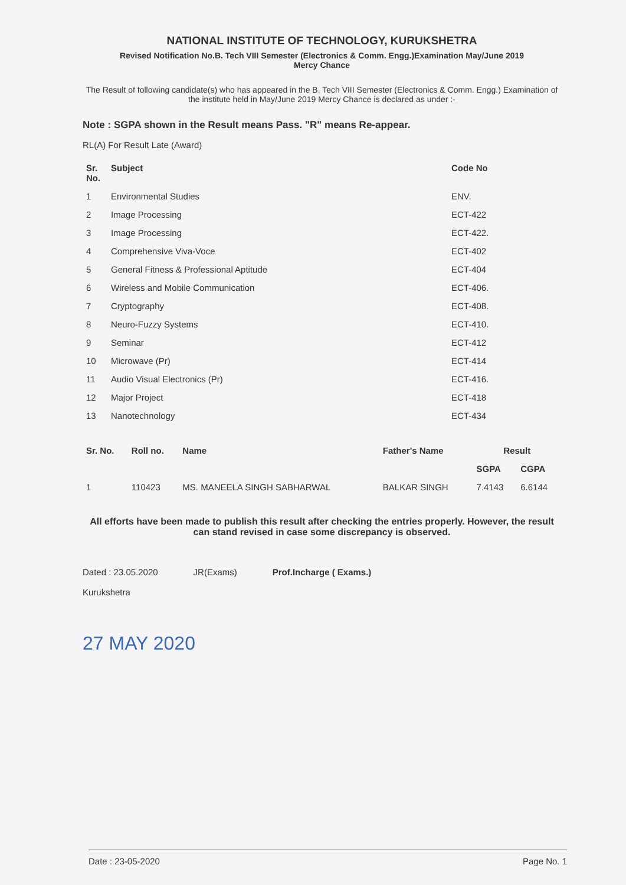NATIONAL INSTITUTE OF TECHNOLOGY, KURUKSHETRA
Revised Notification No.B. Tech VIII Semester (Electronics & Comm. Engg.)Examination May/June 2019
Mercy Chance
The Result of following candidate(s) who has appeared in the B. Tech VIII Semester (Electronics & Comm. Engg.) Examination of the institute held in May/June 2019 Mercy Chance is declared as under :-
Note : SGPA shown in the Result means Pass. "R" means Re-appear.
RL(A) For Result Late (Award)
| Sr. No. | Subject | Code No |
| --- | --- | --- |
| 1 | Environmental Studies | ENV. |
| 2 | Image Processing | ECT-422 |
| 3 | Image Processing | ECT-422. |
| 4 | Comprehensive Viva-Voce | ECT-402 |
| 5 | General Fitness & Professional Aptitude | ECT-404 |
| 6 | Wireless and Mobile Communication | ECT-406. |
| 7 | Cryptography | ECT-408. |
| 8 | Neuro-Fuzzy Systems | ECT-410. |
| 9 | Seminar | ECT-412 |
| 10 | Microwave (Pr) | ECT-414 |
| 11 | Audio Visual Electronics (Pr) | ECT-416. |
| 12 | Major Project | ECT-418 |
| 13 | Nanotechnology | ECT-434 |
| Sr. No. | Roll no. | Name | Father's Name | Result | |
| --- | --- | --- | --- | --- | --- |
| | | | | SGPA | CGPA |
| 1 | 110423 | MS. MANEELA SINGH SABHARWAL | BALKAR SINGH | 7.4143 | 6.6144 |
All efforts have been made to publish this result after checking the entries properly. However, the result can stand revised in case some discrepancy is observed.
Dated : 23.05.2020
Kurukshetra
JR(Exams) Prof.Incharge ( Exams.)
27 MAY 2020
Date : 23-05-2020 Page No. 1